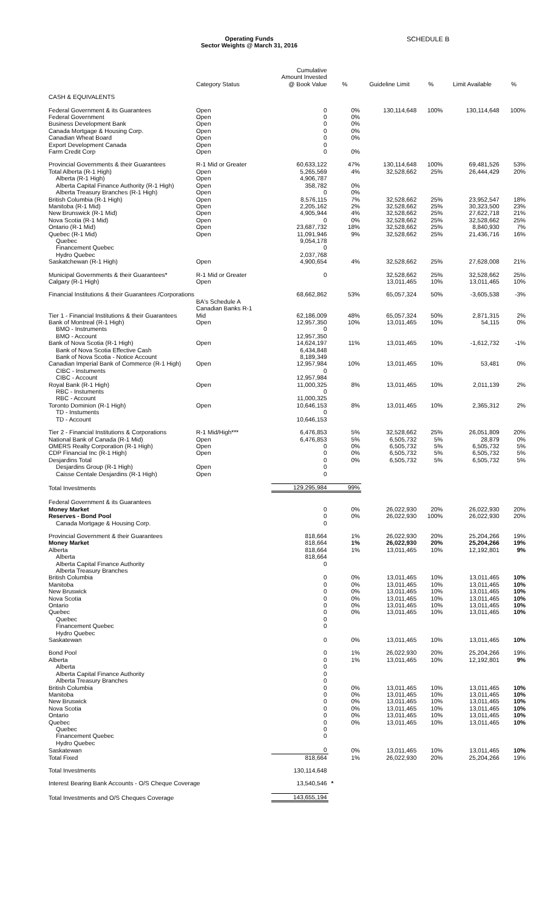Operating Funds
Sector Weights @ March 31, 2016
SCHEDULE B
| | Category Status | Cumulative Amount Invested @ Book Value | % | Guideline Limit | % | Limit Available | % |
| --- | --- | --- | --- | --- | --- | --- | --- |
| CASH & EQUIVALENTS | | | | | | | |
| Federal Government & its Guarantees | Open | 0 | 0% | 130,114,648 | 100% | 130,114,648 | 100% |
| Federal Government | Open | 0 | 0% | | | | |
| Business Development Bank | Open | 0 | 0% | | | | |
| Canada Mortgage & Housing Corp. | Open | 0 | 0% | | | | |
| Canadian Wheat Board | Open | 0 | 0% | | | | |
| Export Development Canada | Open | 0 | | | | | |
| Farm Credit Corp | Open | 0 | 0% | | | | |
| Provincial Governments & their Guarantees | R-1 Mid or Greater | 60,633,122 | 47% | 130,114,648 | 100% | 69,481,526 | 53% |
| Total Alberta (R-1 High) | Open | 5,265,569 | 4% | 32,528,662 | 25% | 26,444,429 | 20% |
| Alberta (R-1 High) | Open | 4,906,787 | | | | | |
| Alberta Capital Finance Authority (R-1 High) | Open | 358,782 | 0% | | | | |
| Alberta Treasury Branches (R-1 High) | Open | 0 | 0% | | | | |
| British Columbia (R-1 High) | Open | 8,576,115 | 7% | 32,528,662 | 25% | 23,952,547 | 18% |
| Manitoba (R-1 Mid) | Open | 2,205,162 | 2% | 32,528,662 | 25% | 30,323,500 | 23% |
| New Brunswick (R-1 Mid) | Open | 4,905,944 | 4% | 32,528,662 | 25% | 27,622,718 | 21% |
| Nova Scotia (R-1 Mid) | Open | 0 | 0% | 32,528,662 | 25% | 32,528,662 | 25% |
| Ontario (R-1 Mid) | Open | 23,687,732 | 18% | 32,528,662 | 25% | 8,840,930 | 7% |
| Quebec (R-1 Mid) | Open | 11,091,946 | 9% | 32,528,662 | 25% | 21,436,716 | 16% |
| Quebec | | 9,054,178 | | | | | |
| Financement Quebec | | 0 | | | | | |
| Hydro Quebec | | 2,037,768 | | | | | |
| Saskatchewan (R-1 High) | Open | 4,900,654 | 4% | 32,528,662 | 25% | 27,628,008 | 21% |
| Municipal Governments & their Guarantees* | R-1 Mid or Greater | 0 | | 32,528,662 | 25% | 32,528,662 | 25% |
| Calgary (R-1 High) | Open | | | 13,011,465 | 10% | 13,011,465 | 10% |
| Financial Institutions & their Guarantees /Corporations | | 68,662,862 | 53% | 65,057,324 | 50% | -3,605,538 | -3% |
| | BA's Schedule A Canadian Banks R-1 | | | | | | |
| Tier 1 - Financial Institutions & their Guarantees | Mid | 62,186,009 | 48% | 65,057,324 | 50% | 2,871,315 | 2% |
| Bank of Montreal (R-1 High) | Open | 12,957,350 | 10% | 13,011,465 | 10% | 54,115 | 0% |
| BMO - Instruments | | 0 | | | | | |
| BMO - Account | | 12,957,350 | | | | | |
| Bank of Nova Scotia (R-1 High) | Open | 14,624,197 | 11% | 13,011,465 | 10% | -1,612,732 | -1% |
| Bank of Nova Scotia Effective Cash | | 6,434,848 | | | | | |
| Bank of Nova Scotia - Notice Account | | 8,189,349 | | | | | |
| Canadian Imperial Bank of Commerce (R-1 High) | Open | 12,957,984 | 10% | 13,011,465 | 10% | 53,481 | 0% |
| CIBC - Instuments | | 0 | | | | | |
| CIBC - Account | | 12,957,984 | | | | | |
| Royal Bank (R-1 High) | Open | 11,000,325 | 8% | 13,011,465 | 10% | 2,011,139 | 2% |
| RBC - Instuments | | 0 | | | | | |
| RBC - Account | | 11,000,325 | | | | | |
| Toronto Dominion (R-1 High) | Open | 10,646,153 | 8% | 13,011,465 | 10% | 2,365,312 | 2% |
| TD - Instuments | | 0 | | | | | |
| TD - Account | | 10,646,153 | | | | | |
| Tier 2 - Financial Institutions & Corporations | R-1 Mid/High*** | 6,476,853 | 5% | 32,528,662 | 25% | 26,051,809 | 20% |
| National Bank of Canada (R-1 Mid) | Open | 6,476,853 | 5% | 6,505,732 | 5% | 28,879 | 0% |
| OMERS Realty Corporation (R-1 High) | Open | 0 | 0% | 6,505,732 | 5% | 6,505,732 | 5% |
| CDP Financial Inc (R-1 High) | Open | 0 | 0% | 6,505,732 | 5% | 6,505,732 | 5% |
| Desjardins Total | | 0 | 0% | 6,505,732 | 5% | 6,505,732 | 5% |
| Desjardins Group (R-1 High) | Open | 0 | | | | | |
| Caisse Centale Desjardins (R-1 High) | Open | 0 | | | | | |
| Total Investments | | 129,295,984 | 99% | | | | |
| Federal Government & its Guarantees | | | | | | | |
| Money Market | | 0 | 0% | 26,022,930 | 20% | 26,022,930 | 20% |
| Reserves - Bond Pool | | 0 | 0% | 26,022,930 | 100% | 26,022,930 | 20% |
| Canada Mortgage & Housing Corp. | | 0 | | | | | |
| Provincial Government & their Guarantees | | 818,664 | 1% | 26,022,930 | 20% | 25,204,266 | 19% |
| Money Market | | 818,664 | 1% | 26,022,930 | 20% | 25,204,266 | 19% |
| Alberta | | 818,664 | 1% | 13,011,465 | 10% | 12,192,801 | 9% |
| Alberta | | 818,664 | | | | | |
| Alberta Capital Finance Authority | | 0 | | | | | |
| Alberta Treasury Branches | | | | | | | |
| British Columbia | | 0 | 0% | 13,011,465 | 10% | 13,011,465 | 10% |
| Manitoba | | 0 | 0% | 13,011,465 | 10% | 13,011,465 | 10% |
| New Bruswick | | 0 | 0% | 13,011,465 | 10% | 13,011,465 | 10% |
| Nova Scotia | | 0 | 0% | 13,011,465 | 10% | 13,011,465 | 10% |
| Ontario | | 0 | 0% | 13,011,465 | 10% | 13,011,465 | 10% |
| Quebec | | 0 | 0% | 13,011,465 | 10% | 13,011,465 | 10% |
| Quebec | | 0 | | | | | |
| Financement Quebec | | 0 | | | | | |
| Hydro Quebec | | | | | | | |
| Saskatewan | | 0 | 0% | 13,011,465 | 10% | 13,011,465 | 10% |
| Bond Pool | | 0 | 1% | 26,022,930 | 20% | 25,204,266 | 19% |
| Alberta | | 0 | 1% | 13,011,465 | 10% | 12,192,801 | 9% |
| Alberta | | 0 | | | | | |
| Alberta Capital Finance Authority | | 0 | | | | | |
| Alberta Treasury Branches | | 0 | | | | | |
| British Columbia | | 0 | 0% | 13,011,465 | 10% | 13,011,465 | 10% |
| Manitoba | | 0 | 0% | 13,011,465 | 10% | 13,011,465 | 10% |
| New Bruswick | | 0 | 0% | 13,011,465 | 10% | 13,011,465 | 10% |
| Nova Scotia | | 0 | 0% | 13,011,465 | 10% | 13,011,465 | 10% |
| Ontario | | 0 | 0% | 13,011,465 | 10% | 13,011,465 | 10% |
| Quebec | | 0 | 0% | 13,011,465 | 10% | 13,011,465 | 10% |
| Quebec | | 0 | | | | | |
| Financement Quebec | | 0 | | | | | |
| Hydro Quebec | | | | | | | |
| Saskatewan | | 0 | 0% | 13,011,465 | 10% | 13,011,465 | 10% |
| Total Fixed | | 818,664 | 1% | 26,022,930 | 20% | 25,204,266 | 19% |
| Total Investments | | 130,114,648 | | | | | |
| Interest Bearing Bank Accounts - O/S Cheque Coverage | | 13,540,546 | * | | | | |
| Total Investments and O/S Cheques Coverage | | 143,655,194 | | | | | |